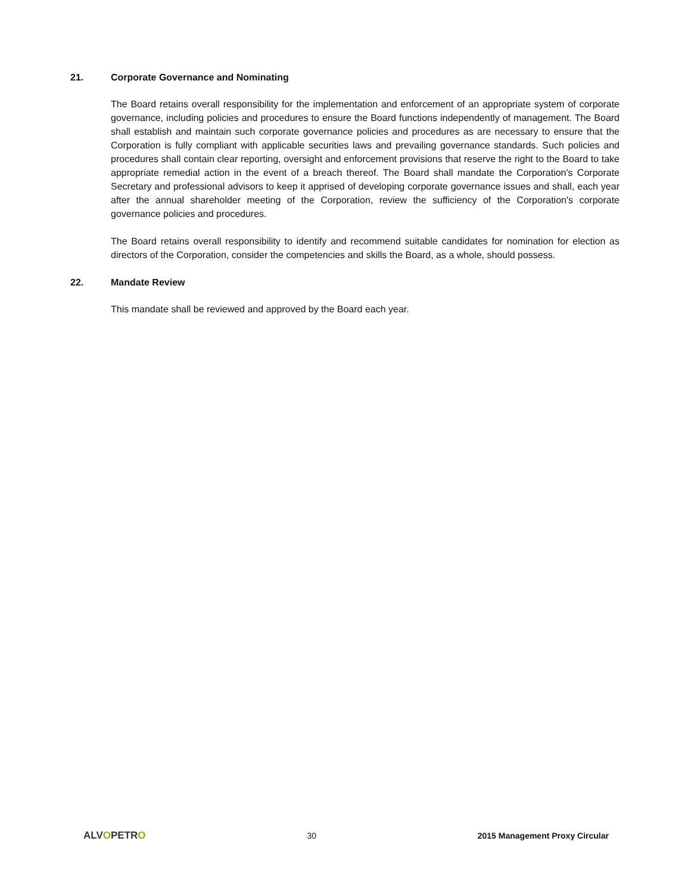21. Corporate Governance and Nominating
The Board retains overall responsibility for the implementation and enforcement of an appropriate system of corporate governance, including policies and procedures to ensure the Board functions independently of management. The Board shall establish and maintain such corporate governance policies and procedures as are necessary to ensure that the Corporation is fully compliant with applicable securities laws and prevailing governance standards. Such policies and procedures shall contain clear reporting, oversight and enforcement provisions that reserve the right to the Board to take appropriate remedial action in the event of a breach thereof. The Board shall mandate the Corporation's Corporate Secretary and professional advisors to keep it apprised of developing corporate governance issues and shall, each year after the annual shareholder meeting of the Corporation, review the sufficiency of the Corporation's corporate governance policies and procedures.
The Board retains overall responsibility to identify and recommend suitable candidates for nomination for election as directors of the Corporation, consider the competencies and skills the Board, as a whole, should possess.
22. Mandate Review
This mandate shall be reviewed and approved by the Board each year.
ALVOPETRO
30 2015 Management Proxy Circular